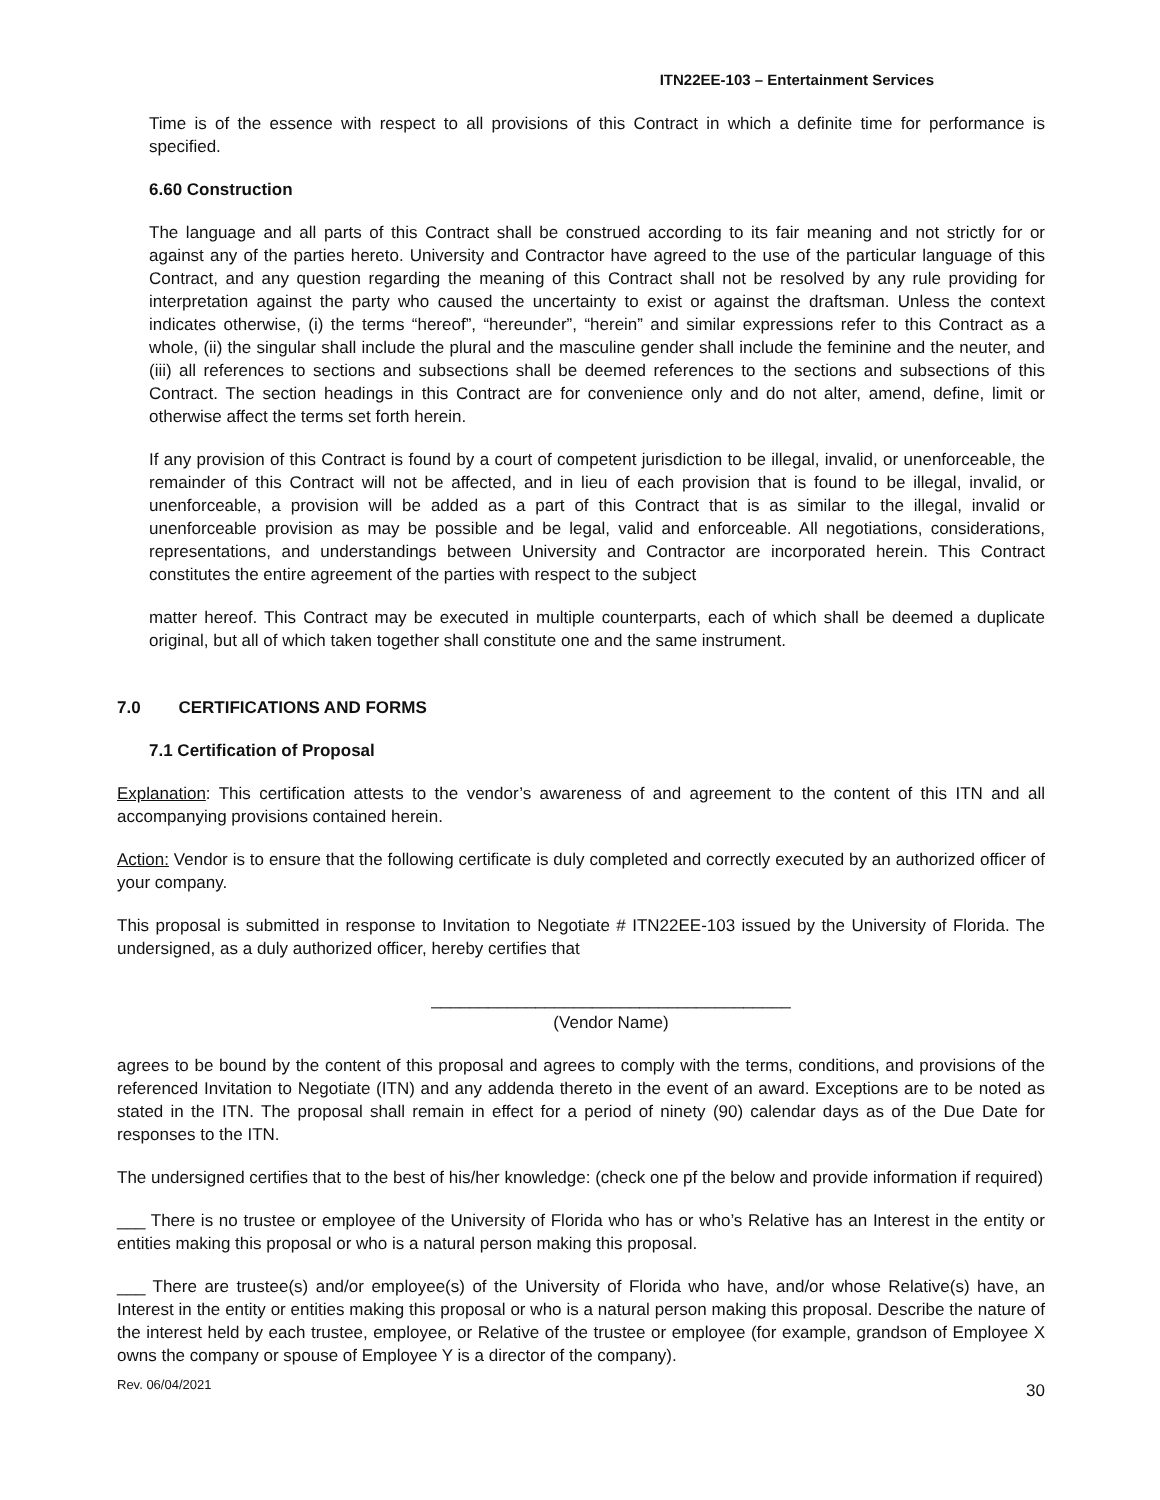ITN22EE-103 – Entertainment Services
Time is of the essence with respect to all provisions of this Contract in which a definite time for performance is specified.
6.60 Construction
The language and all parts of this Contract shall be construed according to its fair meaning and not strictly for or against any of the parties hereto. University and Contractor have agreed to the use of the particular language of this Contract, and any question regarding the meaning of this Contract shall not be resolved by any rule providing for interpretation against the party who caused the uncertainty to exist or against the draftsman. Unless the context indicates otherwise, (i) the terms “hereof”, “hereunder”, “herein” and similar expressions refer to this Contract as a whole, (ii) the singular shall include the plural and the masculine gender shall include the feminine and the neuter, and (iii) all references to sections and subsections shall be deemed references to the sections and subsections of this Contract. The section headings in this Contract are for convenience only and do not alter, amend, define, limit or otherwise affect the terms set forth herein.
If any provision of this Contract is found by a court of competent jurisdiction to be illegal, invalid, or unenforceable, the remainder of this Contract will not be affected, and in lieu of each provision that is found to be illegal, invalid, or unenforceable, a provision will be added as a part of this Contract that is as similar to the illegal, invalid or unenforceable provision as may be possible and be legal, valid and enforceable. All negotiations, considerations, representations, and understandings between University and Contractor are incorporated herein. This Contract constitutes the entire agreement of the parties with respect to the subject
matter hereof. This Contract may be executed in multiple counterparts, each of which shall be deemed a duplicate original, but all of which taken together shall constitute one and the same instrument.
7.0 CERTIFICATIONS AND FORMS
7.1 Certification of Proposal
Explanation: This certification attests to the vendor’s awareness of and agreement to the content of this ITN and all accompanying provisions contained herein.
Action: Vendor is to ensure that the following certificate is duly completed and correctly executed by an authorized officer of your company.
This proposal is submitted in response to Invitation to Negotiate # ITN22EE-103 issued by the University of Florida. The undersigned, as a duly authorized officer, hereby certifies that
______________________________________
(Vendor Name)
agrees to be bound by the content of this proposal and agrees to comply with the terms, conditions, and provisions of the referenced Invitation to Negotiate (ITN) and any addenda thereto in the event of an award. Exceptions are to be noted as stated in the ITN. The proposal shall remain in effect for a period of ninety (90) calendar days as of the Due Date for responses to the ITN.
The undersigned certifies that to the best of his/her knowledge: (check one pf the below and provide information if required)
___ There is no trustee or employee of the University of Florida who has or who’s Relative has an Interest in the entity or entities making this proposal or who is a natural person making this proposal.
___ There are trustee(s) and/or employee(s) of the University of Florida who have, and/or whose Relative(s) have, an Interest in the entity or entities making this proposal or who is a natural person making this proposal. Describe the nature of the interest held by each trustee, employee, or Relative of the trustee or employee (for example, grandson of Employee X owns the company or spouse of Employee Y is a director of the company).
Rev. 06/04/2021 30